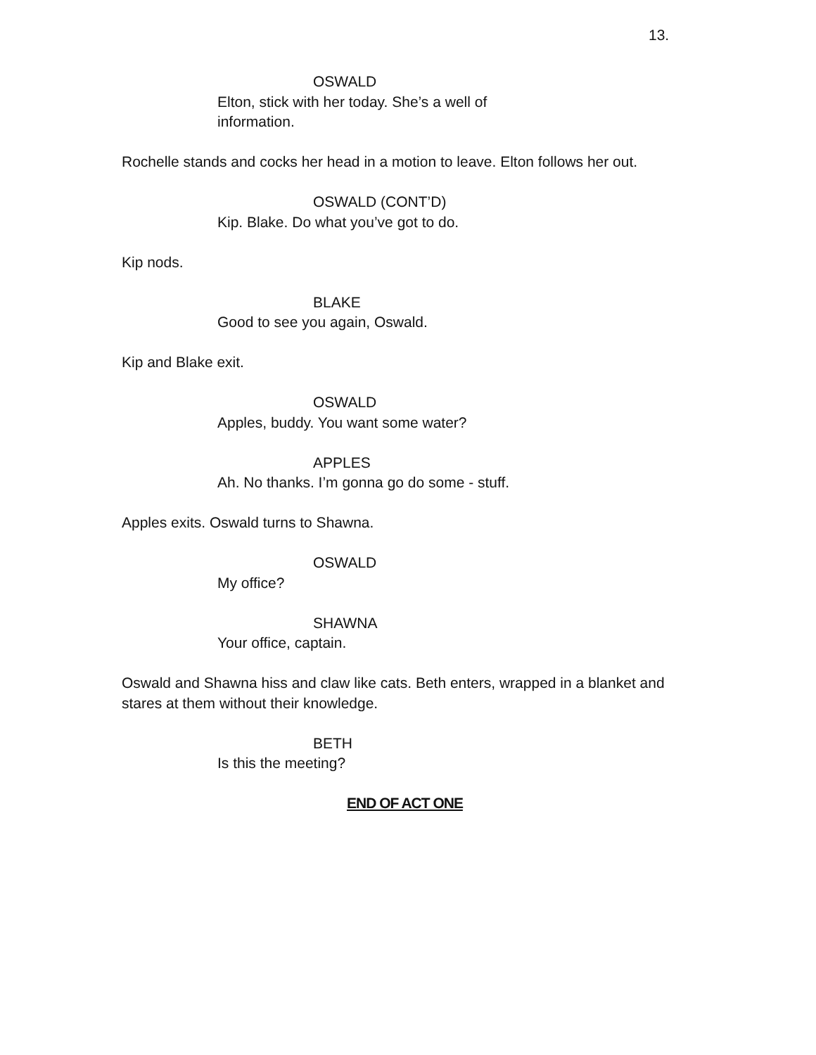13.
OSWALD
Elton, stick with her today. She’s a well of information.
Rochelle stands and cocks her head in a motion to leave. Elton follows her out.
OSWALD (CONT’D)
Kip. Blake. Do what you’ve got to do.
Kip nods.
BLAKE
Good to see you again, Oswald.
Kip and Blake exit.
OSWALD
Apples, buddy. You want some water?
APPLES
Ah. No thanks. I’m gonna go do some - stuff.
Apples exits. Oswald turns to Shawna.
OSWALD
My office?
SHAWNA
Your office, captain.
Oswald and Shawna hiss and claw like cats. Beth enters, wrapped in a blanket and stares at them without their knowledge.
BETH
Is this the meeting?
END OF ACT ONE